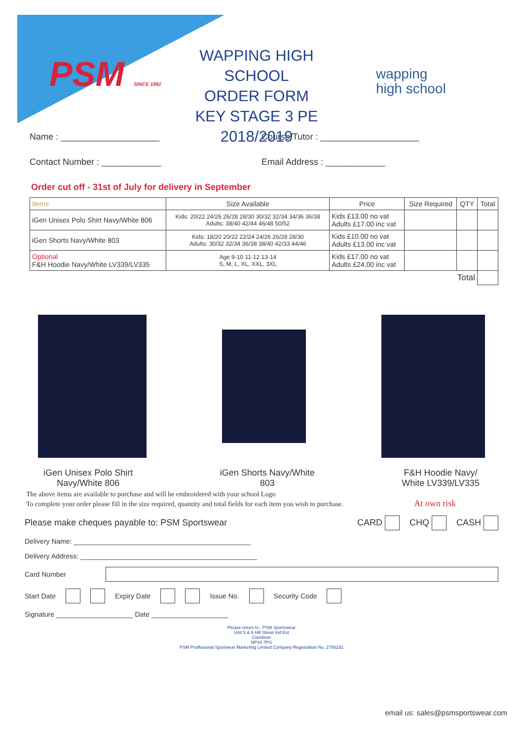PSM SINCE 1992
WAPPING HIGH SCHOOL
ORDER FORM
KEY STAGE 3 PE
2018/2019
wapping
high school
Name : ____________________ Course/Tutor : ____________________
Contact Number : ____________ Email Address : ____________
Order cut off - 31st of July for delivery in September
| Items | Size Available | Price | Size Required | QTY | Total |
| --- | --- | --- | --- | --- | --- |
| iGen Unisex Polo Shirt Navy/White 806 | Kids: 20/22 24/26 26/28 28/30 30/32 32/34 34/36 36/38 Adults: 38/40 42/44 46/48 50/52 | Kids £13.00 no vat Adults £17.00 inc vat | | | |
| iGen Shorts Navy/White 803 | Kids: 18/20 20/22 22/24 24/26 26/28 28/30 Adults: 30/32 32/34 36/38 38/40 42/33 44/46 | Kids £10.00 no vat Adults £13.00 inc vat | | | |
| Optional F&H Hoodie Navy/White LV339/LV335 | Age 9-10 11-12 13-14 S, M, L, XL, XXL, 3XL | Kids £17.00 no vat Adults £24.00 inc vat | | | |
| Total | | | | | |
iGen Unisex Polo Shirt
Navy/White 806
iGen Shorts Navy/White
803
F&H Hoodie Navy/
White LV339/LV335
The above items are available to purchase and will be embroidered with your school Logo
To complete your order please fill in the size required, quantity and total fields for each item you wish to purchase. At own risk
Please make cheques payable to: PSM Sportswear CARD CHQ CASH
Delivery Name: ______________________________________________
Delivery Address: ______________________________________________
Card Number
Start Date Expiry Date Issue No. Security Code
Signature ____________________ Date ____________________
Please return to : PSM Sportswear
Unit 5 & 6 Hill Street Ind Est
Cwmbran
NP44 7PG
PSM Proffesional Sportwear Marketing Limited Company Registration No. 2756231
email us: sales@psmsportswear.com